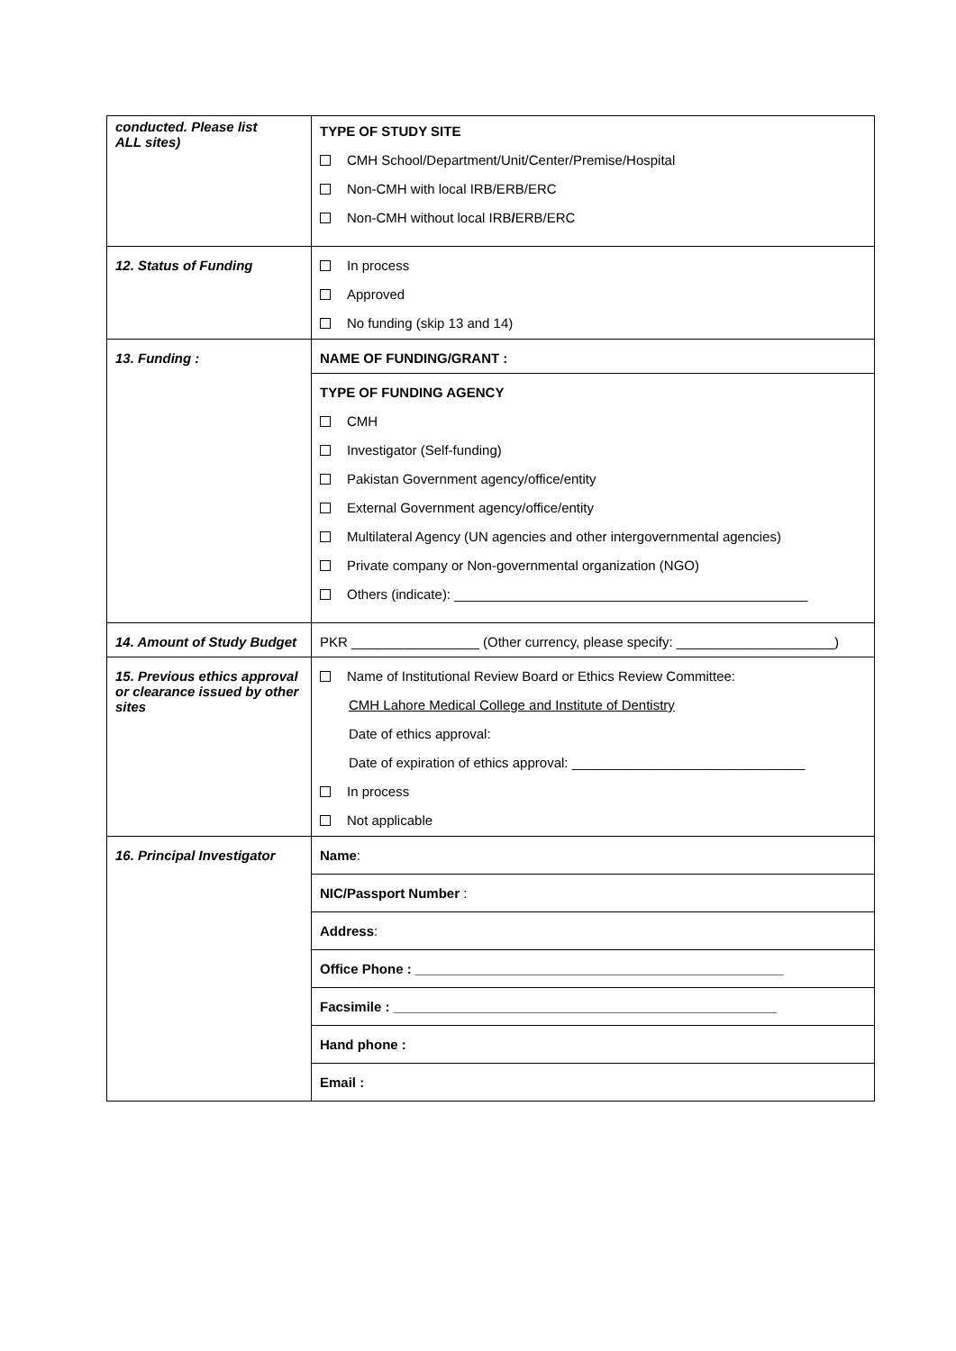| conducted. Please list ALL sites) | TYPE OF STUDY SITE CMH School/Department/Unit/Center/Premise/Hospital Non-CMH with local IRB/ERB/ERC Non-CMH without local IRB / ERB/ERC |
| 12. Status of Funding | In process Approved No funding (skip 13 and 14) |
| 13. Funding : | NAME OF FUNDING/GRANT : |
| | TYPE OF FUNDING AGENCY CMH Investigator (Self-funding) Pakistan Government agency/office/entity External Government agency/office/entity Multilateral Agency (UN agencies and other intergovernmental agencies) Private company or Non-governmental organization (NGO) Others (indicate): _______________________________________________ |
| 14. Amount of Study Budget | PKR _________________ (Other currency, please specify: _____________________) |
| 15. Previous ethics approval or clearance issued by other sites | Name of Institutional Review Board or Ethics Review Committee: CMH Lahore Medical College and Institute of Dentistry Date of ethics approval: Date of expiration of ethics approval: _______________________________ In process Not applicable |
| 16. Principal Investigator | Name : |
| | NIC/Passport Number : |
| | Address : |
| | Office Phone : _________________________________________________ |
| | Facsimile : ___________________________________________________ |
| | Hand phone : |
| | Email : |